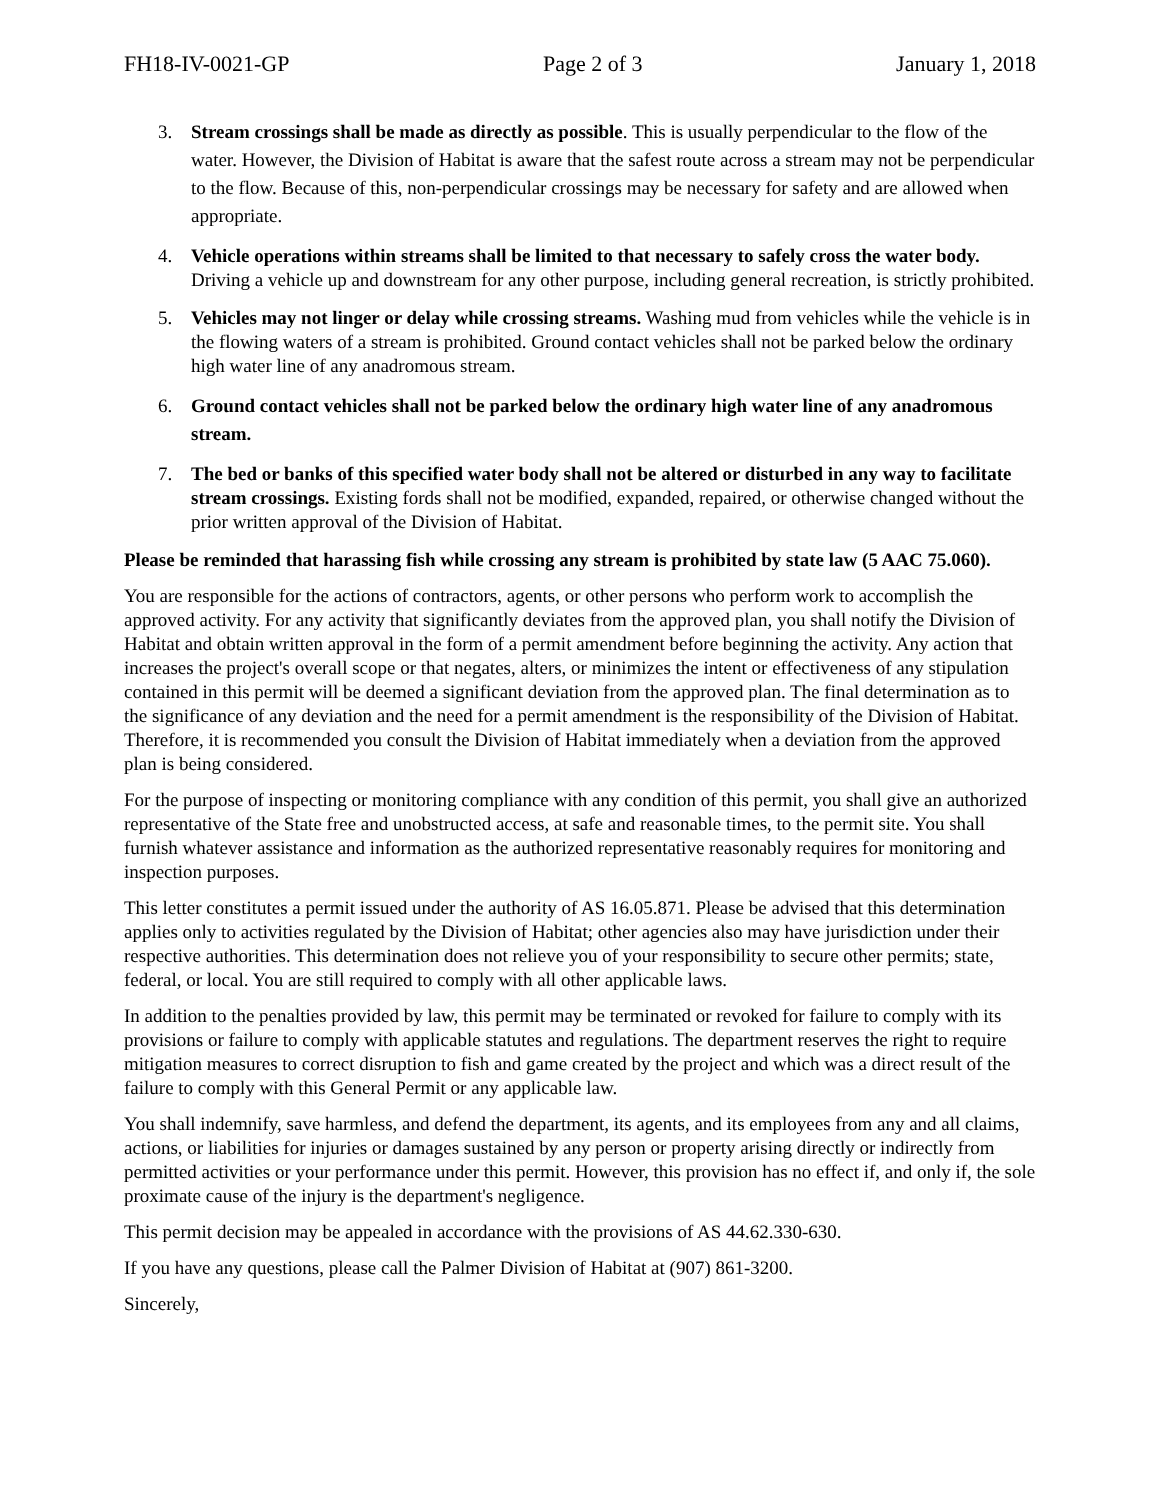FH18-IV-0021-GP Page 2 of 3 January 1, 2018
3. Stream crossings shall be made as directly as possible. This is usually perpendicular to the flow of the water. However, the Division of Habitat is aware that the safest route across a stream may not be perpendicular to the flow. Because of this, non-perpendicular crossings may be necessary for safety and are allowed when appropriate.
4. Vehicle operations within streams shall be limited to that necessary to safely cross the water body. Driving a vehicle up and downstream for any other purpose, including general recreation, is strictly prohibited.
5. Vehicles may not linger or delay while crossing streams. Washing mud from vehicles while the vehicle is in the flowing waters of a stream is prohibited. Ground contact vehicles shall not be parked below the ordinary high water line of any anadromous stream.
6. Ground contact vehicles shall not be parked below the ordinary high water line of any anadromous stream.
7. The bed or banks of this specified water body shall not be altered or disturbed in any way to facilitate stream crossings. Existing fords shall not be modified, expanded, repaired, or otherwise changed without the prior written approval of the Division of Habitat.
Please be reminded that harassing fish while crossing any stream is prohibited by state law (5 AAC 75.060).
You are responsible for the actions of contractors, agents, or other persons who perform work to accomplish the approved activity. For any activity that significantly deviates from the approved plan, you shall notify the Division of Habitat and obtain written approval in the form of a permit amendment before beginning the activity. Any action that increases the project's overall scope or that negates, alters, or minimizes the intent or effectiveness of any stipulation contained in this permit will be deemed a significant deviation from the approved plan. The final determination as to the significance of any deviation and the need for a permit amendment is the responsibility of the Division of Habitat. Therefore, it is recommended you consult the Division of Habitat immediately when a deviation from the approved plan is being considered.
For the purpose of inspecting or monitoring compliance with any condition of this permit, you shall give an authorized representative of the State free and unobstructed access, at safe and reasonable times, to the permit site. You shall furnish whatever assistance and information as the authorized representative reasonably requires for monitoring and inspection purposes.
This letter constitutes a permit issued under the authority of AS 16.05.871. Please be advised that this determination applies only to activities regulated by the Division of Habitat; other agencies also may have jurisdiction under their respective authorities. This determination does not relieve you of your responsibility to secure other permits; state, federal, or local. You are still required to comply with all other applicable laws.
In addition to the penalties provided by law, this permit may be terminated or revoked for failure to comply with its provisions or failure to comply with applicable statutes and regulations. The department reserves the right to require mitigation measures to correct disruption to fish and game created by the project and which was a direct result of the failure to comply with this General Permit or any applicable law.
You shall indemnify, save harmless, and defend the department, its agents, and its employees from any and all claims, actions, or liabilities for injuries or damages sustained by any person or property arising directly or indirectly from permitted activities or your performance under this permit. However, this provision has no effect if, and only if, the sole proximate cause of the injury is the department's negligence.
This permit decision may be appealed in accordance with the provisions of AS 44.62.330-630.
If you have any questions, please call the Palmer Division of Habitat at (907) 861-3200.
Sincerely,